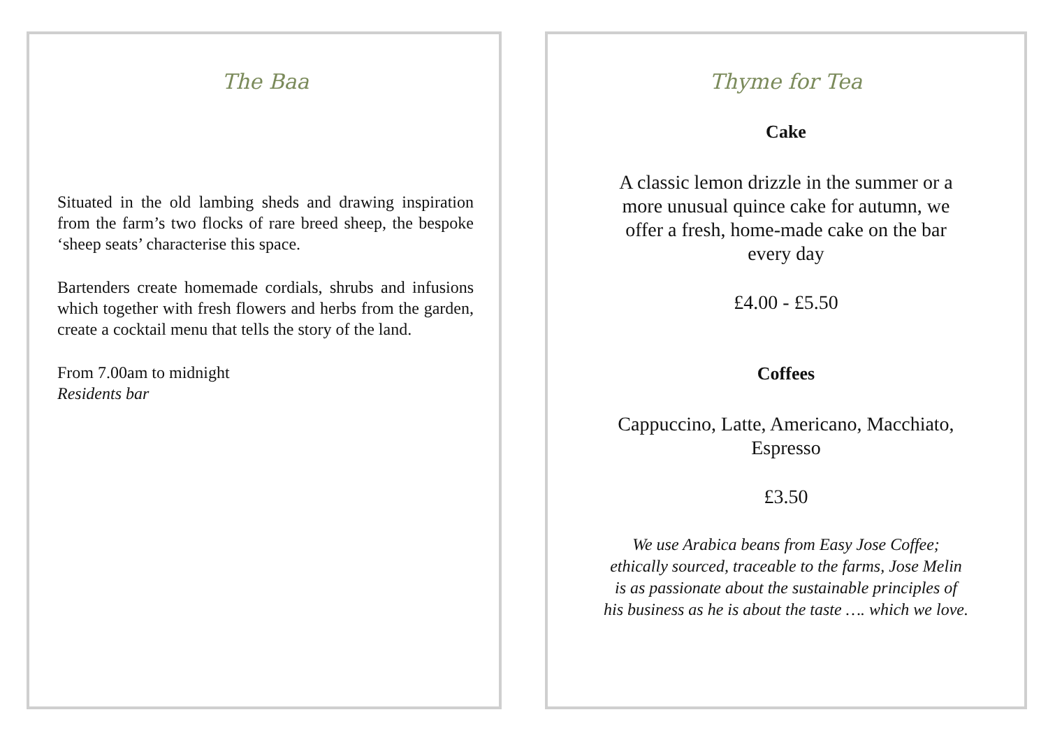The Baa
Situated in the old lambing sheds and drawing inspiration from the farm’s two flocks of rare breed sheep, the bespoke ‘sheep seats’ characterise this space.
Bartenders create homemade cordials, shrubs and infusions which together with fresh flowers and herbs from the garden, create a cocktail menu that tells the story of the land.
From 7.00am to midnight
Residents bar
Thyme for Tea
Cake
A classic lemon drizzle in the summer or a more unusual quince cake for autumn, we offer a fresh, home-made cake on the bar every day
£4.00 - £5.50
Coffees
Cappuccino, Latte, Americano, Macchiato, Espresso
£3.50
We use Arabica beans from Easy Jose Coffee; ethically sourced, traceable to the farms, Jose Melin is as passionate about the sustainable principles of his business as he is about the taste …. which we love.